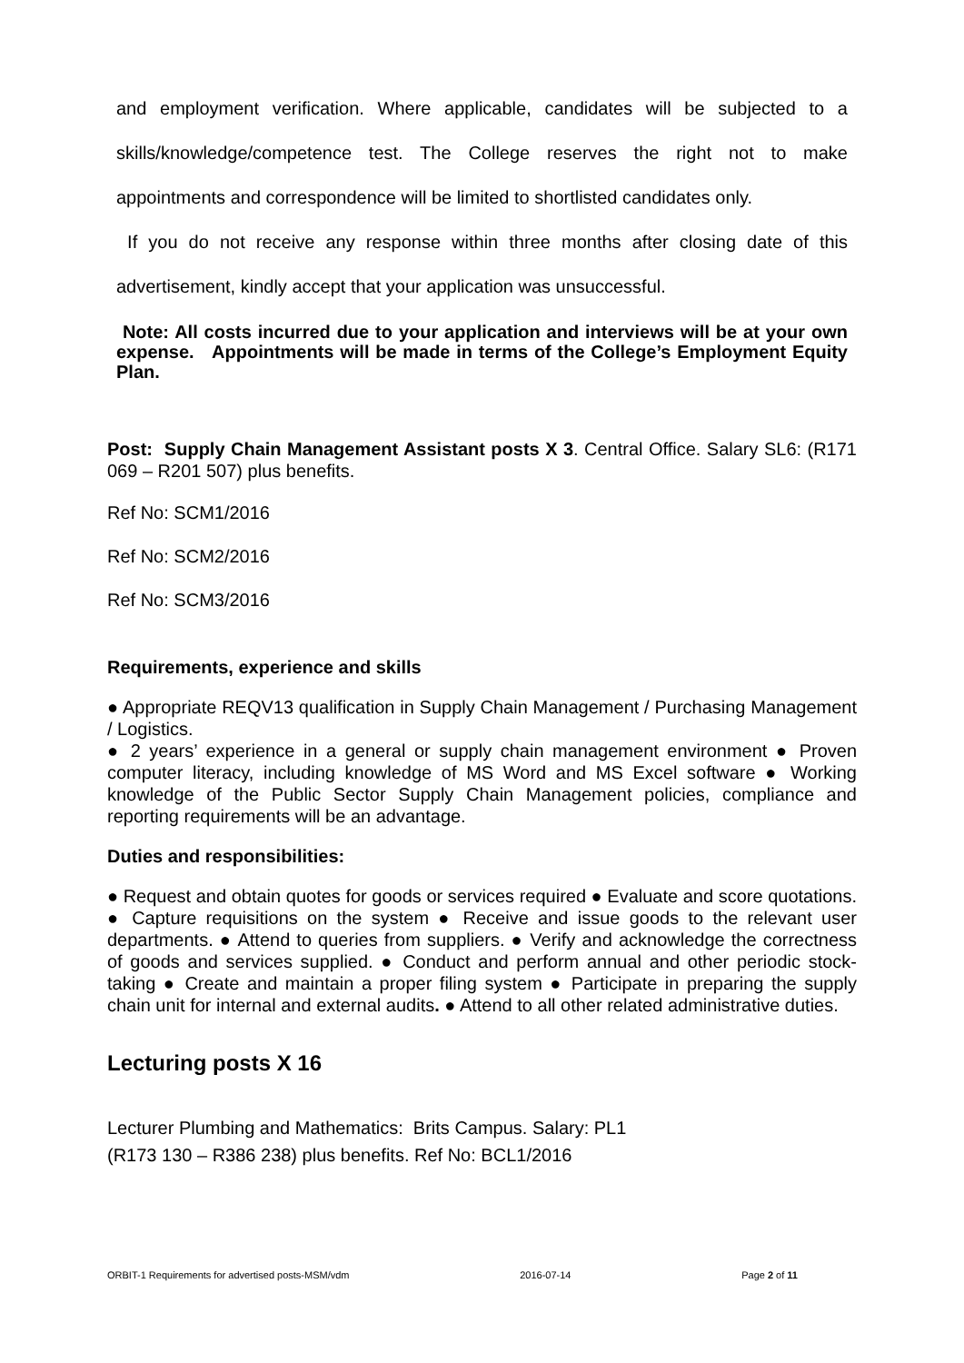and employment verification. Where applicable, candidates will be subjected to a skills/knowledge/competence test. The College reserves the right not to make appointments and correspondence will be limited to shortlisted candidates only.
If you do not receive any response within three months after closing date of this advertisement, kindly accept that your application was unsuccessful.
Note: All costs incurred due to your application and interviews will be at your own expense. Appointments will be made in terms of the College’s Employment Equity Plan.
Post: Supply Chain Management Assistant posts X 3. Central Office. Salary SL6: (R171 069 – R201 507) plus benefits.
Ref No: SCM1/2016
Ref No: SCM2/2016
Ref No: SCM3/2016
Requirements, experience and skills
● Appropriate REQV13 qualification in Supply Chain Management / Purchasing Management / Logistics.
● 2 years’ experience in a general or supply chain management environment ● Proven computer literacy, including knowledge of MS Word and MS Excel software ● Working knowledge of the Public Sector Supply Chain Management policies, compliance and reporting requirements will be an advantage.
Duties and responsibilities:
● Request and obtain quotes for goods or services required ● Evaluate and score quotations. ● Capture requisitions on the system ● Receive and issue goods to the relevant user departments. ● Attend to queries from suppliers. ● Verify and acknowledge the correctness of goods and services supplied. ● Conduct and perform annual and other periodic stock-taking ● Create and maintain a proper filing system ● Participate in preparing the supply chain unit for internal and external audits. ● Attend to all other related administrative duties.
Lecturing posts X 16
Lecturer Plumbing and Mathematics: Brits Campus. Salary: PL1
(R173 130 – R386 238) plus benefits. Ref No: BCL1/2016
ORBIT-1 Requirements for advertised posts-MSM/vdm 2016-07-14 Page 2 of 11